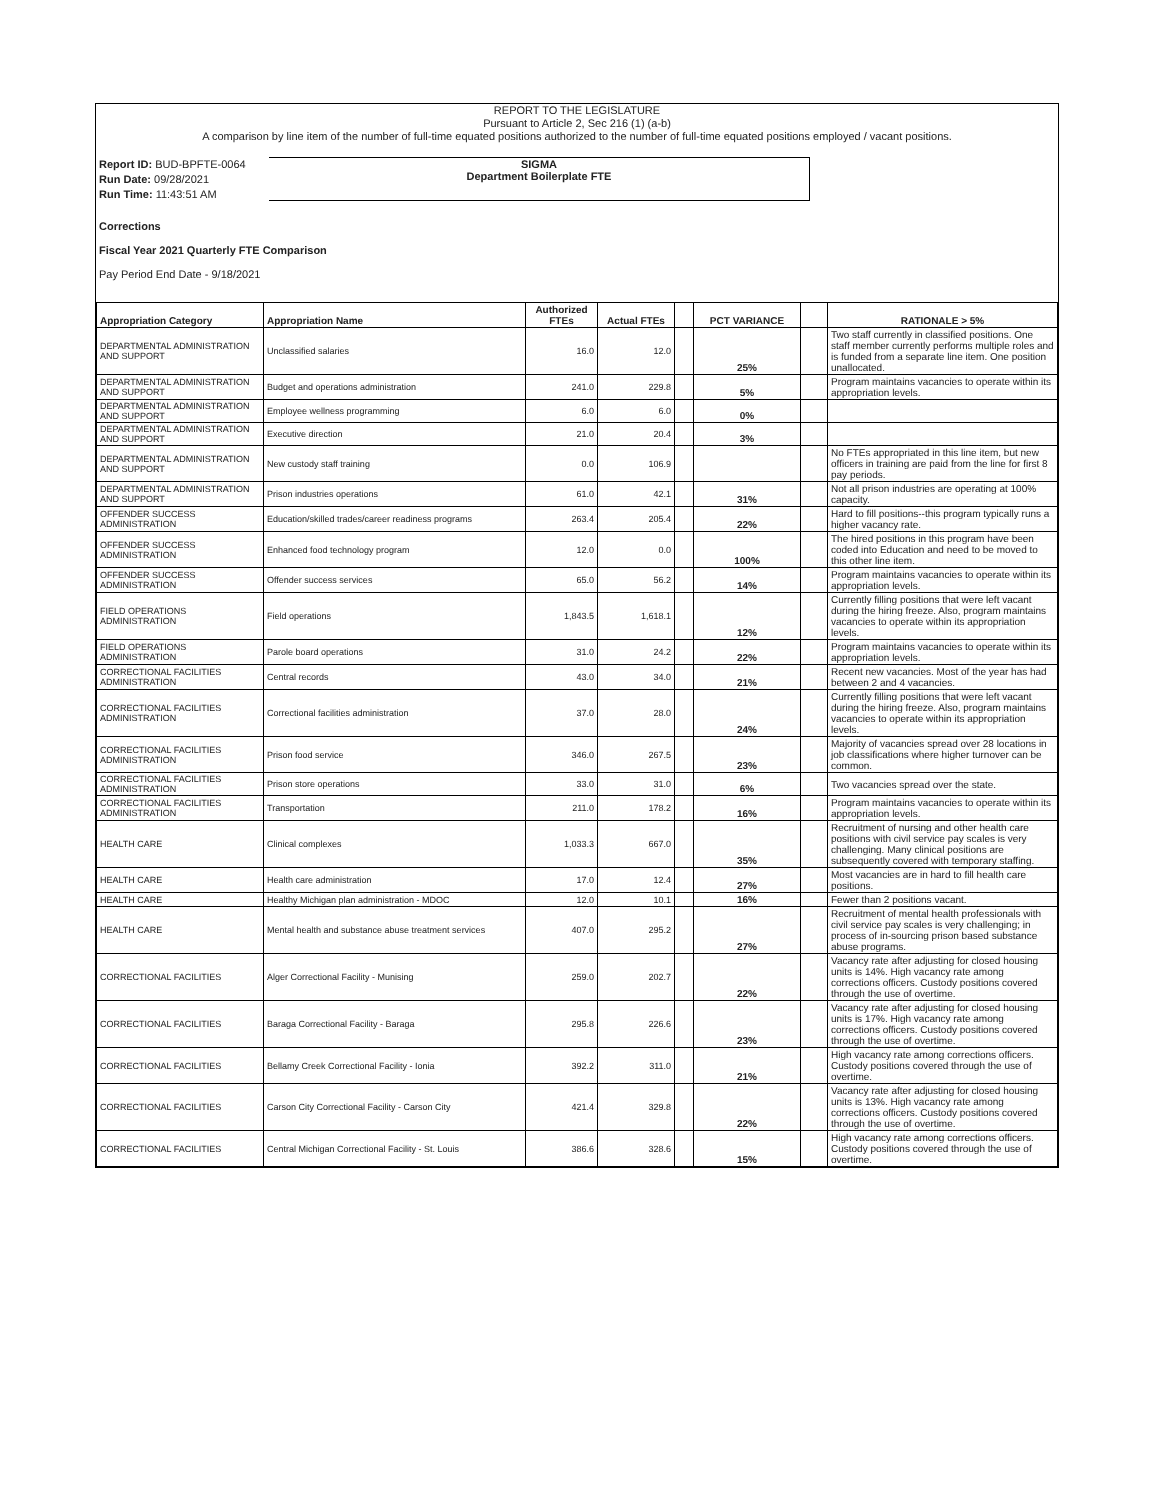REPORT TO THE LEGISLATURE
Pursuant to Article 2, Sec 216 (1) (a-b)
A comparison by line item of the number of full-time equated positions authorized to the number of full-time equated positions employed / vacant positions.
Report ID: BUD-BPFTE-0064
Run Date: 09/28/2021
Run Time: 11:43:51 AM
SIGMA
Department Boilerplate FTE
Corrections
Fiscal Year 2021 Quarterly FTE Comparison
Pay Period End Date - 9/18/2021
| Appropriation Category | Appropriation Name | Authorized FTEs | Actual FTEs | | PCT VARIANCE | | RATIONALE > 5% |
| --- | --- | --- | --- | --- | --- | --- | --- |
| DEPARTMENTAL ADMINISTRATION AND SUPPORT | Unclassified salaries | 16.0 | 12.0 | | 25% | | Two staff currently in classified positions. One staff member currently performs multiple roles and is funded from a separate line item. One position unallocated. |
| DEPARTMENTAL ADMINISTRATION AND SUPPORT | Budget and operations administration | 241.0 | 229.8 | | 5% | | Program maintains vacancies to operate within its appropriation levels. |
| DEPARTMENTAL ADMINISTRATION AND SUPPORT | Employee wellness programming | 6.0 | 6.0 | | 0% | | |
| DEPARTMENTAL ADMINISTRATION AND SUPPORT | Executive direction | 21.0 | 20.4 | | 3% | | |
| DEPARTMENTAL ADMINISTRATION AND SUPPORT | New custody staff training | 0.0 | 106.9 | | | | No FTEs appropriated in this line item, but new officers in training are paid from the line for first 8 pay periods. |
| DEPARTMENTAL ADMINISTRATION AND SUPPORT | Prison industries operations | 61.0 | 42.1 | | 31% | | Not all prison industries are operating at 100% capacity. |
| OFFENDER SUCCESS ADMINISTRATION | Education/skilled trades/career readiness programs | 263.4 | 205.4 | | 22% | | Hard to fill positions--this program typically runs a higher vacancy rate. |
| OFFENDER SUCCESS ADMINISTRATION | Enhanced food technology program | 12.0 | 0.0 | | 100% | | The hired positions in this program have been coded into Education and need to be moved to this other line item. |
| OFFENDER SUCCESS ADMINISTRATION | Offender success services | 65.0 | 56.2 | | 14% | | Program maintains vacancies to operate within its appropriation levels. |
| FIELD OPERATIONS ADMINISTRATION | Field operations | 1,843.5 | 1,618.1 | | 12% | | Currently filling positions that were left vacant during the hiring freeze. Also, program maintains vacancies to operate within its appropriation levels. |
| FIELD OPERATIONS ADMINISTRATION | Parole board operations | 31.0 | 24.2 | | 22% | | Program maintains vacancies to operate within its appropriation levels. |
| CORRECTIONAL FACILITIES ADMINISTRATION | Central records | 43.0 | 34.0 | | 21% | | Recent new vacancies. Most of the year has had between 2 and 4 vacancies. |
| CORRECTIONAL FACILITIES ADMINISTRATION | Correctional facilities administration | 37.0 | 28.0 | | 24% | | Currently filling positions that were left vacant during the hiring freeze. Also, program maintains vacancies to operate within its appropriation levels. |
| CORRECTIONAL FACILITIES ADMINISTRATION | Prison food service | 346.0 | 267.5 | | 23% | | Majority of vacancies spread over 28 locations in job classifications where higher turnover can be common. |
| CORRECTIONAL FACILITIES ADMINISTRATION | Prison store operations | 33.0 | 31.0 | | 6% | | Two vacancies spread over the state. |
| CORRECTIONAL FACILITIES ADMINISTRATION | Transportation | 211.0 | 178.2 | | 16% | | Program maintains vacancies to operate within its appropriation levels. |
| HEALTH CARE | Clinical complexes | 1,033.3 | 667.0 | | 35% | | Recruitment of nursing and other health care positions with civil service pay scales is very challenging. Many clinical positions are subsequently covered with temporary staffing. |
| HEALTH CARE | Health care administration | 17.0 | 12.4 | | 27% | | Most vacancies are in hard to fill health care positions. |
| HEALTH CARE | Healthy Michigan plan administration - MDOC | 12.0 | 10.1 | | 16% | | Fewer than 2 positions vacant. |
| HEALTH CARE | Mental health and substance abuse treatment services | 407.0 | 295.2 | | 27% | | Recruitment of mental health professionals with civil service pay scales is very challenging; in process of in-sourcing prison based substance abuse programs. |
| CORRECTIONAL FACILITIES | Alger Correctional Facility - Munising | 259.0 | 202.7 | | 22% | | Vacancy rate after adjusting for closed housing units is 14%. High vacancy rate among corrections officers. Custody positions covered through the use of overtime. |
| CORRECTIONAL FACILITIES | Baraga Correctional Facility - Baraga | 295.8 | 226.6 | | 23% | | Vacancy rate after adjusting for closed housing units is 17%. High vacancy rate among corrections officers. Custody positions covered through the use of overtime. |
| CORRECTIONAL FACILITIES | Bellamy Creek Correctional Facility - Ionia | 392.2 | 311.0 | | 21% | | High vacancy rate among corrections officers. Custody positions covered through the use of overtime. |
| CORRECTIONAL FACILITIES | Carson City Correctional Facility - Carson City | 421.4 | 329.8 | | 22% | | Vacancy rate after adjusting for closed housing units is 13%. High vacancy rate among corrections officers. Custody positions covered through the use of overtime. |
| CORRECTIONAL FACILITIES | Central Michigan Correctional Facility - St. Louis | 386.6 | 328.6 | | 15% | | High vacancy rate among corrections officers. Custody positions covered through the use of overtime. |